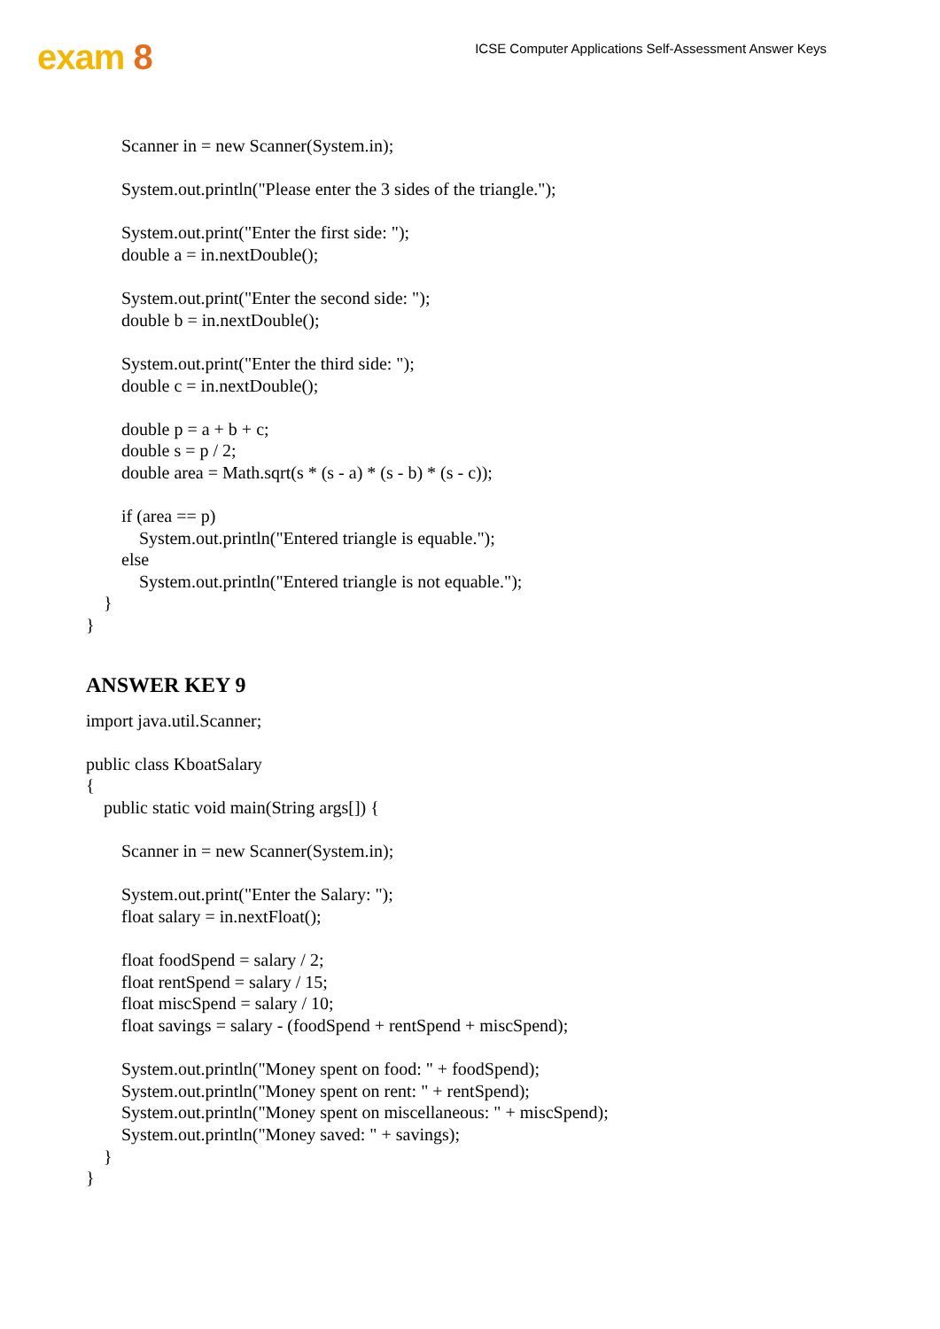exam 8
ICSE Computer Applications Self-Assessment Answer Keys
        Scanner in = new Scanner(System.in);

        System.out.println("Please enter the 3 sides of the triangle.");

        System.out.print("Enter the first side: ");
        double a = in.nextDouble();

        System.out.print("Enter the second side: ");
        double b = in.nextDouble();

        System.out.print("Enter the third side: ");
        double c = in.nextDouble();

        double p = a + b + c;
        double s = p / 2;
        double area = Math.sqrt(s * (s - a) * (s - b) * (s - c));

        if (area == p)
            System.out.println("Entered triangle is equable.");
        else
            System.out.println("Entered triangle is not equable.");
    }
}
ANSWER KEY 9
import java.util.Scanner;

public class KboatSalary
{
    public static void main(String args[]) {

        Scanner in = new Scanner(System.in);

        System.out.print("Enter the Salary: ");
        float salary = in.nextFloat();

        float foodSpend = salary / 2;
        float rentSpend = salary / 15;
        float miscSpend = salary / 10;
        float savings = salary - (foodSpend + rentSpend + miscSpend);

        System.out.println("Money spent on food: " + foodSpend);
        System.out.println("Money spent on rent: " + rentSpend);
        System.out.println("Money spent on miscellaneous: " + miscSpend);
        System.out.println("Money saved: " + savings);
    }
}